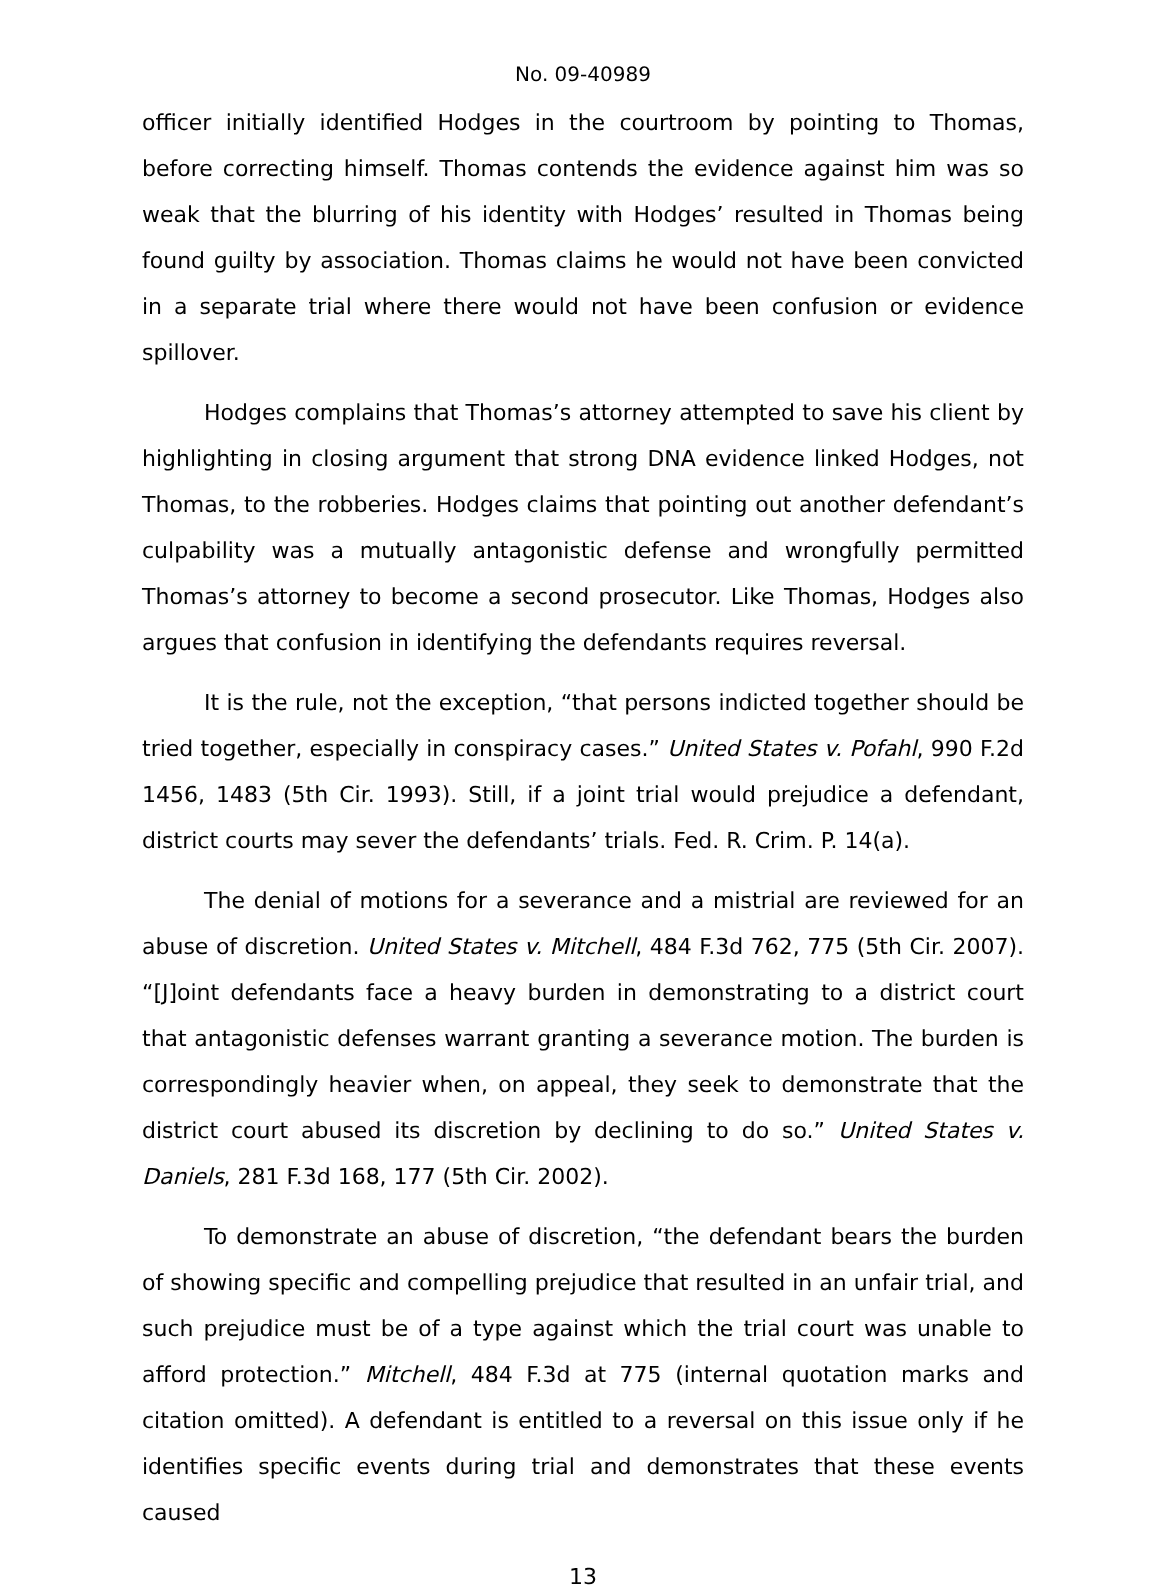No. 09-40989
officer initially identified Hodges in the courtroom by pointing to Thomas, before correcting himself. Thomas contends the evidence against him was so weak that the blurring of his identity with Hodges’ resulted in Thomas being found guilty by association. Thomas claims he would not have been convicted in a separate trial where there would not have been confusion or evidence spillover.
Hodges complains that Thomas’s attorney attempted to save his client by highlighting in closing argument that strong DNA evidence linked Hodges, not Thomas, to the robberies. Hodges claims that pointing out another defendant’s culpability was a mutually antagonistic defense and wrongfully permitted Thomas’s attorney to become a second prosecutor. Like Thomas, Hodges also argues that confusion in identifying the defendants requires reversal.
It is the rule, not the exception, “that persons indicted together should be tried together, especially in conspiracy cases.” United States v. Pofahl, 990 F.2d 1456, 1483 (5th Cir. 1993). Still, if a joint trial would prejudice a defendant, district courts may sever the defendants’ trials. Fed. R. Crim. P. 14(a).
The denial of motions for a severance and a mistrial are reviewed for an abuse of discretion. United States v. Mitchell, 484 F.3d 762, 775 (5th Cir. 2007). “[J]oint defendants face a heavy burden in demonstrating to a district court that antagonistic defenses warrant granting a severance motion. The burden is correspondingly heavier when, on appeal, they seek to demonstrate that the district court abused its discretion by declining to do so.” United States v. Daniels, 281 F.3d 168, 177 (5th Cir. 2002).
To demonstrate an abuse of discretion, “the defendant bears the burden of showing specific and compelling prejudice that resulted in an unfair trial, and such prejudice must be of a type against which the trial court was unable to afford protection.” Mitchell, 484 F.3d at 775 (internal quotation marks and citation omitted). A defendant is entitled to a reversal on this issue only if he identifies specific events during trial and demonstrates that these events caused
13